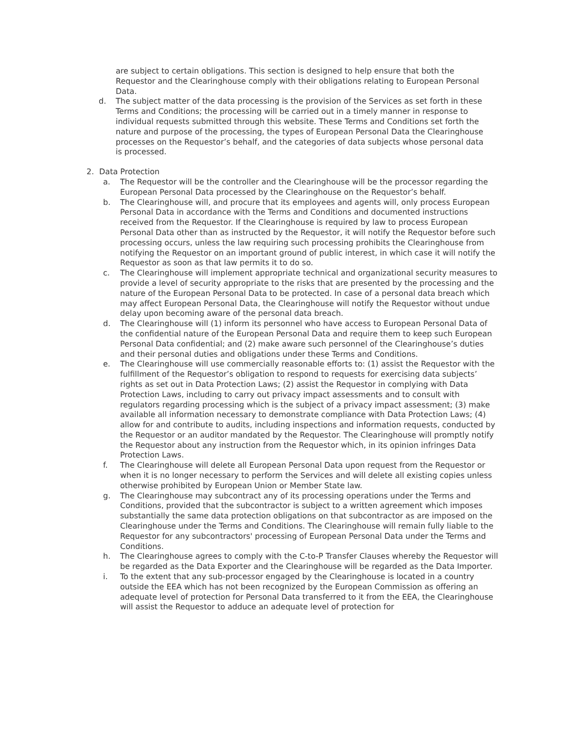are subject to certain obligations. This section is designed to help ensure that both the Requestor and the Clearinghouse comply with their obligations relating to European Personal Data.
d. The subject matter of the data processing is the provision of the Services as set forth in these Terms and Conditions; the processing will be carried out in a timely manner in response to individual requests submitted through this website. These Terms and Conditions set forth the nature and purpose of the processing, the types of European Personal Data the Clearinghouse processes on the Requestor’s behalf, and the categories of data subjects whose personal data is processed.
2. Data Protection
a. The Requestor will be the controller and the Clearinghouse will be the processor regarding the European Personal Data processed by the Clearinghouse on the Requestor’s behalf.
b. The Clearinghouse will, and procure that its employees and agents will, only process European Personal Data in accordance with the Terms and Conditions and documented instructions received from the Requestor. If the Clearinghouse is required by law to process European Personal Data other than as instructed by the Requestor, it will notify the Requestor before such processing occurs, unless the law requiring such processing prohibits the Clearinghouse from notifying the Requestor on an important ground of public interest, in which case it will notify the Requestor as soon as that law permits it to do so.
c. The Clearinghouse will implement appropriate technical and organizational security measures to provide a level of security appropriate to the risks that are presented by the processing and the nature of the European Personal Data to be protected. In case of a personal data breach which may affect European Personal Data, the Clearinghouse will notify the Requestor without undue delay upon becoming aware of the personal data breach.
d. The Clearinghouse will (1) inform its personnel who have access to European Personal Data of the confidential nature of the European Personal Data and require them to keep such European Personal Data confidential; and (2) make aware such personnel of the Clearinghouse’s duties and their personal duties and obligations under these Terms and Conditions.
e. The Clearinghouse will use commercially reasonable efforts to: (1) assist the Requestor with the fulfillment of the Requestor’s obligation to respond to requests for exercising data subjects’ rights as set out in Data Protection Laws; (2) assist the Requestor in complying with Data Protection Laws, including to carry out privacy impact assessments and to consult with regulators regarding processing which is the subject of a privacy impact assessment; (3) make available all information necessary to demonstrate compliance with Data Protection Laws; (4) allow for and contribute to audits, including inspections and information requests, conducted by the Requestor or an auditor mandated by the Requestor. The Clearinghouse will promptly notify the Requestor about any instruction from the Requestor which, in its opinion infringes Data Protection Laws.
f. The Clearinghouse will delete all European Personal Data upon request from the Requestor or when it is no longer necessary to perform the Services and will delete all existing copies unless otherwise prohibited by European Union or Member State law.
g. The Clearinghouse may subcontract any of its processing operations under the Terms and Conditions, provided that the subcontractor is subject to a written agreement which imposes substantially the same data protection obligations on that subcontractor as are imposed on the Clearinghouse under the Terms and Conditions. The Clearinghouse will remain fully liable to the Requestor for any subcontractors' processing of European Personal Data under the Terms and Conditions.
h. The Clearinghouse agrees to comply with the C-to-P Transfer Clauses whereby the Requestor will be regarded as the Data Exporter and the Clearinghouse will be regarded as the Data Importer.
i. To the extent that any sub-processor engaged by the Clearinghouse is located in a country outside the EEA which has not been recognized by the European Commission as offering an adequate level of protection for Personal Data transferred to it from the EEA, the Clearinghouse will assist the Requestor to adduce an adequate level of protection for